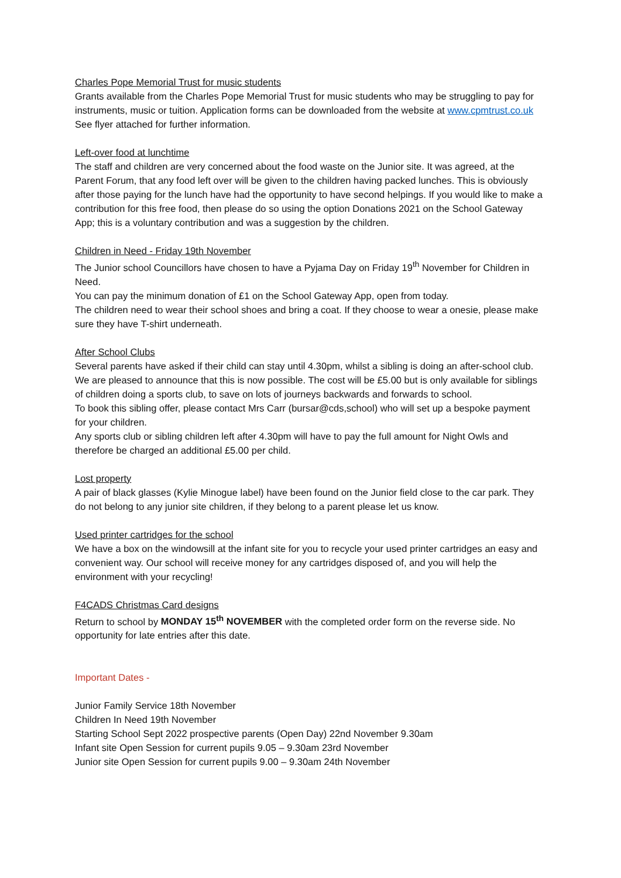Charles Pope Memorial Trust for music students
Grants available from the Charles Pope Memorial Trust for music students who may be struggling to pay for instruments, music or tuition. Application forms can be downloaded from the website at www.cpmtrust.co.uk See flyer attached for further information.
Left-over food at lunchtime
The staff and children are very concerned about the food waste on the Junior site. It was agreed, at the Parent Forum, that any food left over will be given to the children having packed lunches. This is obviously after those paying for the lunch have had the opportunity to have second helpings. If you would like to make a contribution for this free food, then please do so using the option Donations 2021 on the School Gateway App; this is a voluntary contribution and was a suggestion by the children.
Children in Need - Friday 19th November
The Junior school Councillors have chosen to have a Pyjama Day on Friday 19<sup>th</sup> November for Children in Need.
You can pay the minimum donation of £1 on the School Gateway App, open from today.
The children need to wear their school shoes and bring a coat. If they choose to wear a onesie, please make sure they have T-shirt underneath.
After School Clubs
Several parents have asked if their child can stay until 4.30pm, whilst a sibling is doing an after-school club. We are pleased to announce that this is now possible. The cost will be £5.00 but is only available for siblings of children doing a sports club, to save on lots of journeys backwards and forwards to school.
To book this sibling offer, please contact Mrs Carr (bursar@cds,school) who will set up a bespoke payment for your children.
Any sports club or sibling children left after 4.30pm will have to pay the full amount for Night Owls and therefore be charged an additional £5.00 per child.
Lost property
A pair of black glasses (Kylie Minogue label) have been found on the Junior field close to the car park. They do not belong to any junior site children, if they belong to a parent please let us know.
Used printer cartridges for the school
We have a box on the windowsill at the infant site for you to recycle your used printer cartridges an easy and convenient way. Our school will receive money for any cartridges disposed of, and you will help the environment with your recycling!
F4CADS Christmas Card designs
Return to school by MONDAY 15<sup>th</sup> NOVEMBER with the completed order form on the reverse side. No opportunity for late entries after this date.
Important Dates -
Junior Family Service 18th November
Children In Need 19th November
Starting School Sept 2022 prospective parents (Open Day) 22nd November 9.30am
Infant site Open Session for current pupils 9.05 – 9.30am 23rd November
Junior site Open Session for current pupils 9.00 – 9.30am 24th November